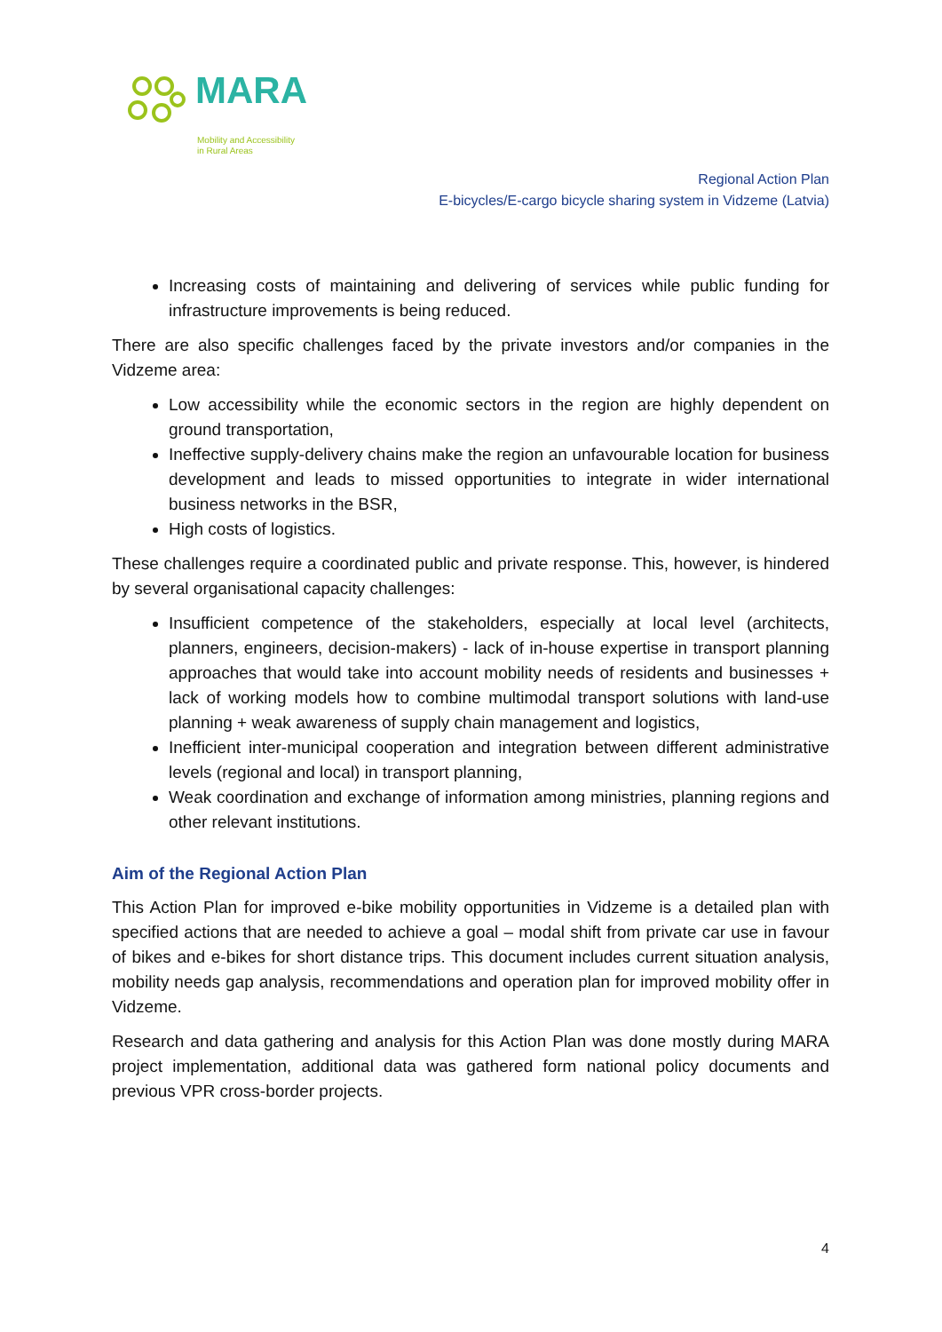MARA
Mobility and Accessibility
in Rural Areas
Regional Action Plan
E-bicycles/E-cargo bicycle sharing system in Vidzeme (Latvia)
Increasing costs of maintaining and delivering of services while public funding for infrastructure improvements is being reduced.
There are also specific challenges faced by the private investors and/or companies in the Vidzeme area:
Low accessibility while the economic sectors in the region are highly dependent on ground transportation,
Ineffective supply-delivery chains make the region an unfavourable location for business development and leads to missed opportunities to integrate in wider international business networks in the BSR,
High costs of logistics.
These challenges require a coordinated public and private response. This, however, is hindered by several organisational capacity challenges:
Insufficient competence of the stakeholders, especially at local level (architects, planners, engineers, decision-makers) - lack of in-house expertise in transport planning approaches that would take into account mobility needs of residents and businesses + lack of working models how to combine multimodal transport solutions with land-use planning + weak awareness of supply chain management and logistics,
Inefficient inter-municipal cooperation and integration between different administrative levels (regional and local) in transport planning,
Weak coordination and exchange of information among ministries, planning regions and other relevant institutions.
Aim of the Regional Action Plan
This Action Plan for improved e-bike mobility opportunities in Vidzeme is a detailed plan with specified actions that are needed to achieve a goal – modal shift from private car use in favour of bikes and e-bikes for short distance trips. This document includes current situation analysis, mobility needs gap analysis, recommendations and operation plan for improved mobility offer in Vidzeme.
Research and data gathering and analysis for this Action Plan was done mostly during MARA project implementation, additional data was gathered form national policy documents and previous VPR cross-border projects.
4